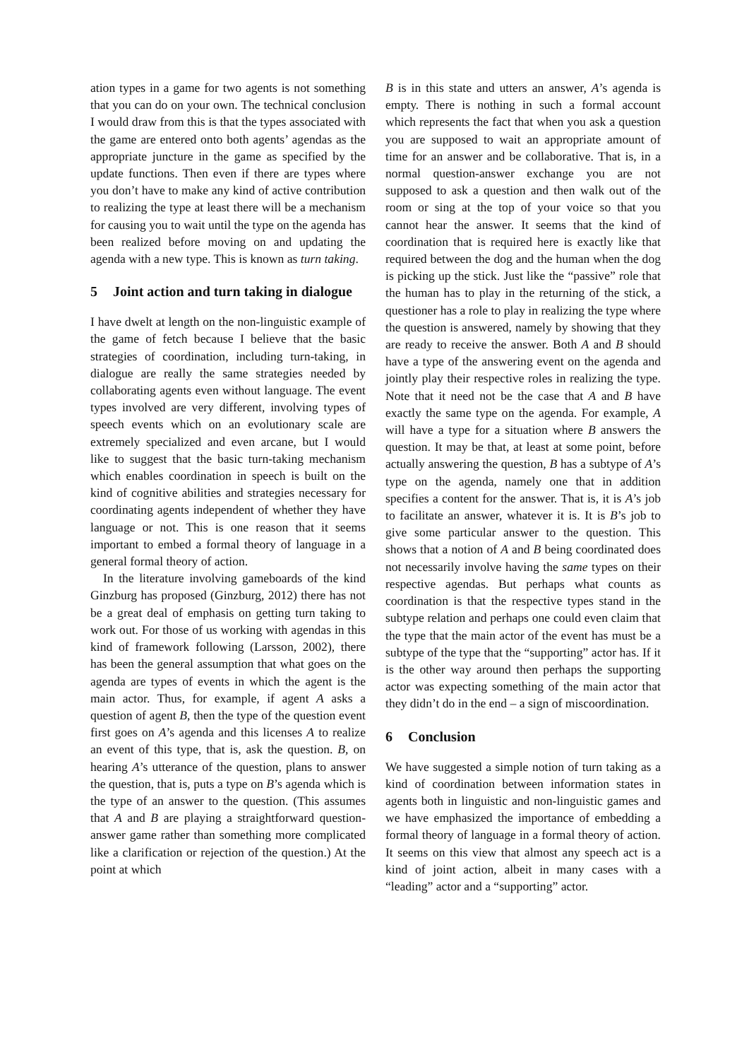ation types in a game for two agents is not something that you can do on your own. The technical conclusion I would draw from this is that the types associated with the game are entered onto both agents’ agendas as the appropriate juncture in the game as specified by the update functions. Then even if there are types where you don’t have to make any kind of active contribution to realizing the type at least there will be a mechanism for causing you to wait until the type on the agenda has been realized before moving on and updating the agenda with a new type. This is known as turn taking.
5 Joint action and turn taking in dialogue
I have dwelt at length on the non-linguistic example of the game of fetch because I believe that the basic strategies of coordination, including turn-taking, in dialogue are really the same strategies needed by collaborating agents even without language. The event types involved are very different, involving types of speech events which on an evolutionary scale are extremely specialized and even arcane, but I would like to suggest that the basic turn-taking mechanism which enables coordination in speech is built on the kind of cognitive abilities and strategies necessary for coordinating agents independent of whether they have language or not. This is one reason that it seems important to embed a formal theory of language in a general formal theory of action.
In the literature involving gameboards of the kind Ginzburg has proposed (Ginzburg, 2012) there has not be a great deal of emphasis on getting turn taking to work out. For those of us working with agendas in this kind of framework following (Larsson, 2002), there has been the general assumption that what goes on the agenda are types of events in which the agent is the main actor. Thus, for example, if agent A asks a question of agent B, then the type of the question event first goes on A’s agenda and this licenses A to realize an event of this type, that is, ask the question. B, on hearing A’s utterance of the question, plans to answer the question, that is, puts a type on B’s agenda which is the type of an answer to the question. (This assumes that A and B are playing a straightforward question-answer game rather than something more complicated like a clarification or rejection of the question.) At the point at which
B is in this state and utters an answer, A’s agenda is empty. There is nothing in such a formal account which represents the fact that when you ask a question you are supposed to wait an appropriate amount of time for an answer and be collaborative. That is, in a normal question-answer exchange you are not supposed to ask a question and then walk out of the room or sing at the top of your voice so that you cannot hear the answer. It seems that the kind of coordination that is required here is exactly like that required between the dog and the human when the dog is picking up the stick. Just like the “passive” role that the human has to play in the returning of the stick, a questioner has a role to play in realizing the type where the question is answered, namely by showing that they are ready to receive the answer. Both A and B should have a type of the answering event on the agenda and jointly play their respective roles in realizing the type. Note that it need not be the case that A and B have exactly the same type on the agenda. For example, A will have a type for a situation where B answers the question. It may be that, at least at some point, before actually answering the question, B has a subtype of A’s type on the agenda, namely one that in addition specifies a content for the answer. That is, it is A’s job to facilitate an answer, whatever it is. It is B’s job to give some particular answer to the question. This shows that a notion of A and B being coordinated does not necessarily involve having the same types on their respective agendas. But perhaps what counts as coordination is that the respective types stand in the subtype relation and perhaps one could even claim that the type that the main actor of the event has must be a subtype of the type that the “supporting” actor has. If it is the other way around then perhaps the supporting actor was expecting something of the main actor that they didn’t do in the end – a sign of miscoordination.
6 Conclusion
We have suggested a simple notion of turn taking as a kind of coordination between information states in agents both in linguistic and non-linguistic games and we have emphasized the importance of embedding a formal theory of language in a formal theory of action. It seems on this view that almost any speech act is a kind of joint action, albeit in many cases with a “leading” actor and a “supporting” actor.